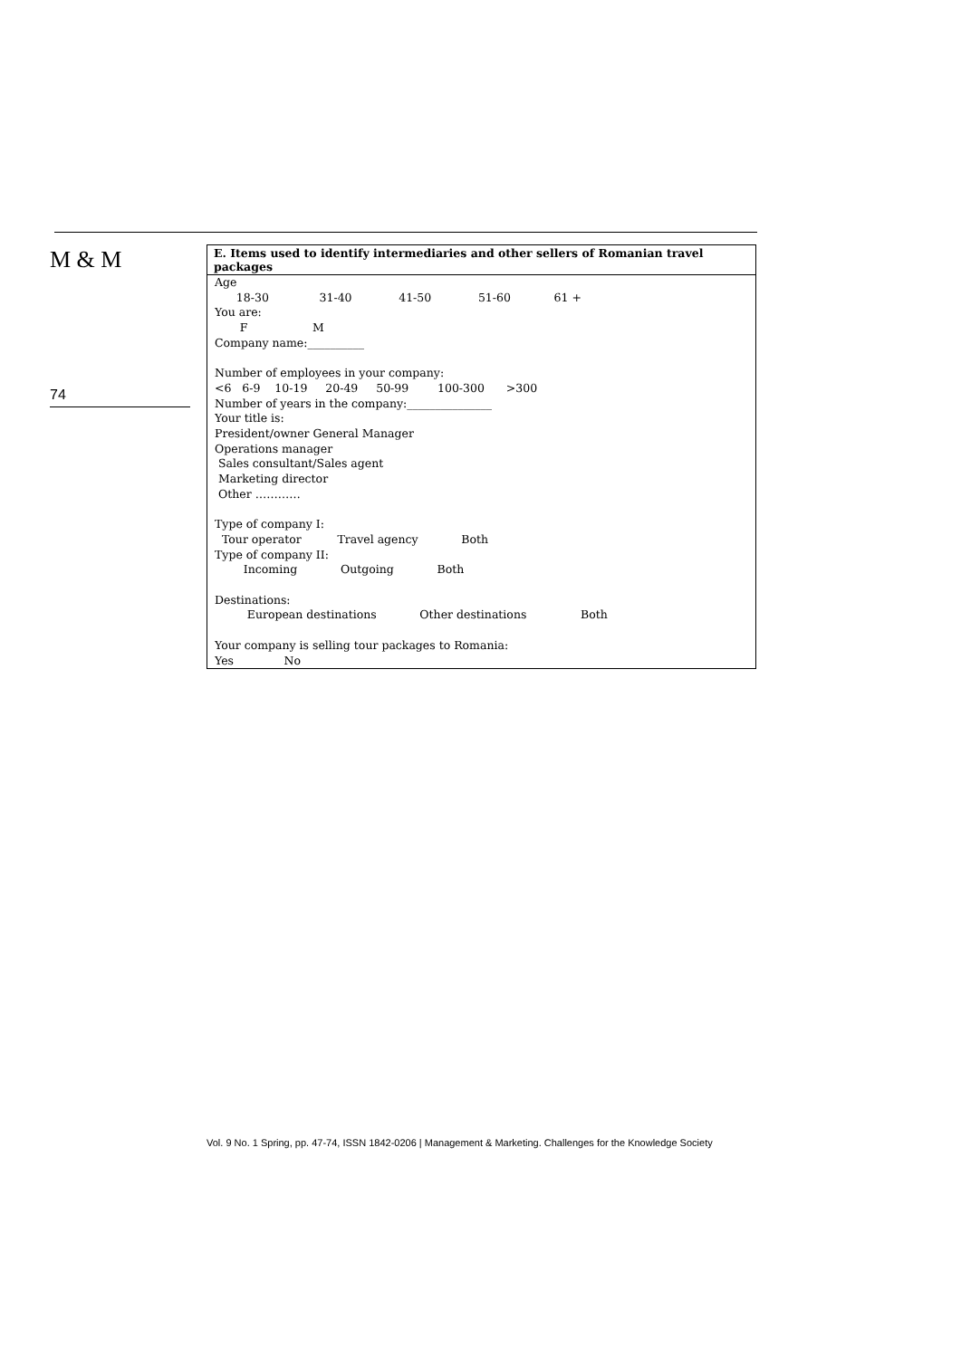M & M
74
E. Items used to identify intermediaries and other sellers of Romanian travel packages
Age
18-30 31-40 41-50 51-60 61 +
You are:
F M
Company name:__________
Number of employees in your company:
<6 6-9 10-19 20-49 50-99 100-300 >300
Number of years in the company:_______________
Your title is:
President/owner General Manager
Operations manager
Sales consultant/Sales agent
Marketing director
Other …………
Type of company I:
Tour operator Travel agency Both
Type of company II:
Incoming Outgoing Both
Destinations:
European destinations Other destinations Both
Your company is selling tour packages to Romania:
Yes No
Vol. 9 No. 1 Spring, pp. 47-74, ISSN 1842-0206 | Management & Marketing. Challenges for the Knowledge Society